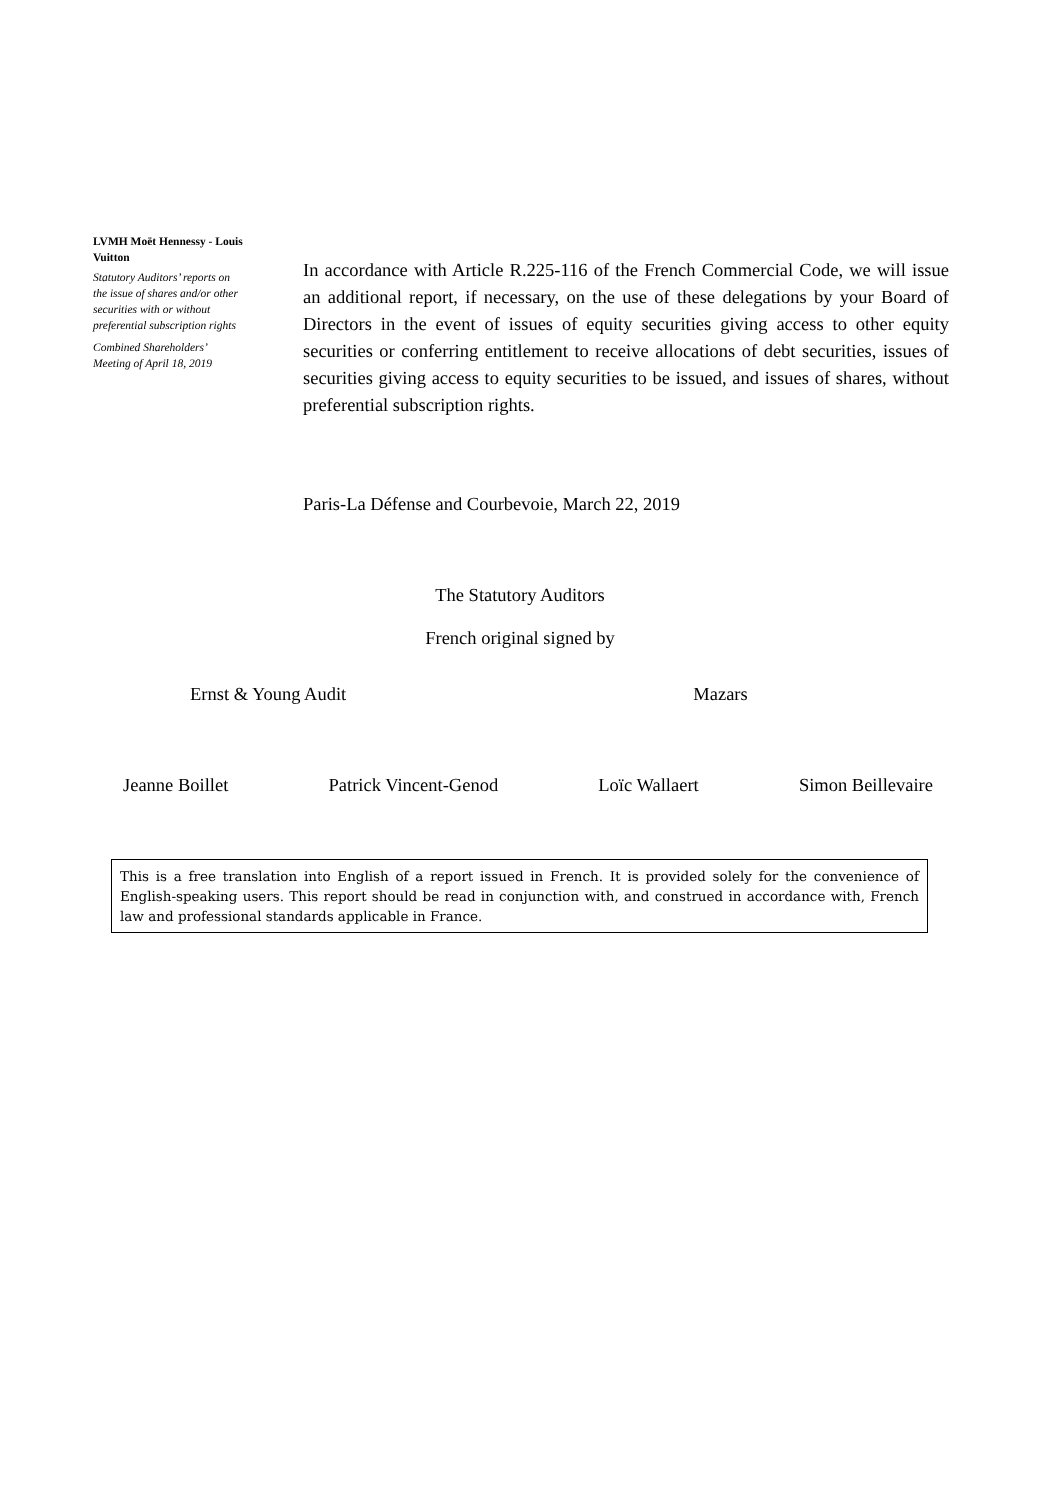LVMH Moët Hennessy - Louis Vuitton
Statutory Auditors’ reports on the issue of shares and/or other securities with or without preferential subscription rights
Combined Shareholders’ Meeting of April 18, 2019
In accordance with Article R.225-116 of the French Commercial Code, we will issue an additional report, if necessary, on the use of these delegations by your Board of Directors in the event of issues of equity securities giving access to other equity securities or conferring entitlement to receive allocations of debt securities, issues of securities giving access to equity securities to be issued, and issues of shares, without preferential subscription rights.
Paris-La Défense and Courbevoie, March 22, 2019
The Statutory Auditors
French original signed by
Ernst & Young Audit Mazars
Jeanne Boillet Patrick Vincent-Genod Loïc Wallaert Simon Beillevaire
This is a free translation into English of a report issued in French. It is provided solely for the convenience of English-speaking users. This report should be read in conjunction with, and construed in accordance with, French law and professional standards applicable in France.